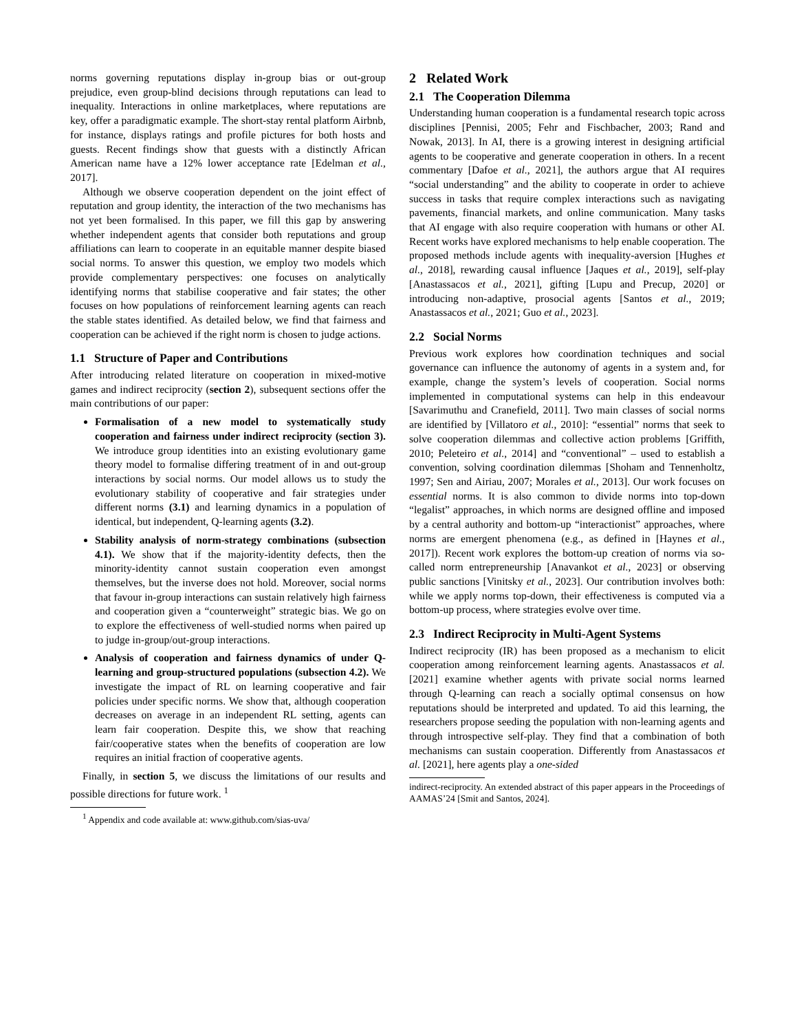norms governing reputations display in-group bias or out-group prejudice, even group-blind decisions through reputations can lead to inequality. Interactions in online marketplaces, where reputations are key, offer a paradigmatic example. The short-stay rental platform Airbnb, for instance, displays ratings and profile pictures for both hosts and guests. Recent findings show that guests with a distinctly African American name have a 12% lower acceptance rate [Edelman et al., 2017].
Although we observe cooperation dependent on the joint effect of reputation and group identity, the interaction of the two mechanisms has not yet been formalised. In this paper, we fill this gap by answering whether independent agents that consider both reputations and group affiliations can learn to cooperate in an equitable manner despite biased social norms. To answer this question, we employ two models which provide complementary perspectives: one focuses on analytically identifying norms that stabilise cooperative and fair states; the other focuses on how populations of reinforcement learning agents can reach the stable states identified. As detailed below, we find that fairness and cooperation can be achieved if the right norm is chosen to judge actions.
1.1 Structure of Paper and Contributions
After introducing related literature on cooperation in mixed-motive games and indirect reciprocity (section 2), subsequent sections offer the main contributions of our paper:
Formalisation of a new model to systematically study cooperation and fairness under indirect reciprocity (section 3). We introduce group identities into an existing evolutionary game theory model to formalise differing treatment of in and out-group interactions by social norms. Our model allows us to study the evolutionary stability of cooperative and fair strategies under different norms (3.1) and learning dynamics in a population of identical, but independent, Q-learning agents (3.2).
Stability analysis of norm-strategy combinations (subsection 4.1). We show that if the majority-identity defects, then the minority-identity cannot sustain cooperation even amongst themselves, but the inverse does not hold. Moreover, social norms that favour in-group interactions can sustain relatively high fairness and cooperation given a “counterweight” strategic bias. We go on to explore the effectiveness of well-studied norms when paired up to judge in-group/out-group interactions.
Analysis of cooperation and fairness dynamics of under Q-learning and group-structured populations (subsection 4.2). We investigate the impact of RL on learning cooperative and fair policies under specific norms. We show that, although cooperation decreases on average in an independent RL setting, agents can learn fair cooperation. Despite this, we show that reaching fair/cooperative states when the benefits of cooperation are low requires an initial fraction of cooperative agents.
Finally, in section 5, we discuss the limitations of our results and possible directions for future work. <sup>1</sup>
<sup>1</sup> Appendix and code available at: www.github.com/sias-uva/
2 Related Work
2.1 The Cooperation Dilemma
Understanding human cooperation is a fundamental research topic across disciplines [Pennisi, 2005; Fehr and Fischbacher, 2003; Rand and Nowak, 2013]. In AI, there is a growing interest in designing artificial agents to be cooperative and generate cooperation in others. In a recent commentary [Dafoe et al., 2021], the authors argue that AI requires “social understanding” and the ability to cooperate in order to achieve success in tasks that require complex interactions such as navigating pavements, financial markets, and online communication. Many tasks that AI engage with also require cooperation with humans or other AI. Recent works have explored mechanisms to help enable cooperation. The proposed methods include agents with inequality-aversion [Hughes et al., 2018], rewarding causal influence [Jaques et al., 2019], self-play [Anastassacos et al., 2021], gifting [Lupu and Precup, 2020] or introducing non-adaptive, prosocial agents [Santos et al., 2019; Anastassacos et al., 2021; Guo et al., 2023].
2.2 Social Norms
Previous work explores how coordination techniques and social governance can influence the autonomy of agents in a system and, for example, change the system’s levels of cooperation. Social norms implemented in computational systems can help in this endeavour [Savarimuthu and Cranefield, 2011]. Two main classes of social norms are identified by [Villatoro et al., 2010]: “essential” norms that seek to solve cooperation dilemmas and collective action problems [Griffith, 2010; Peleteiro et al., 2014] and “conventional” – used to establish a convention, solving coordination dilemmas [Shoham and Tennenholtz, 1997; Sen and Airiau, 2007; Morales et al., 2013]. Our work focuses on essential norms. It is also common to divide norms into top-down “legalist” approaches, in which norms are designed offline and imposed by a central authority and bottom-up “interactionist” approaches, where norms are emergent phenomena (e.g., as defined in [Haynes et al., 2017]). Recent work explores the bottom-up creation of norms via so-called norm entrepreneurship [Anavankot et al., 2023] or observing public sanctions [Vinitsky et al., 2023]. Our contribution involves both: while we apply norms top-down, their effectiveness is computed via a bottom-up process, where strategies evolve over time.
2.3 Indirect Reciprocity in Multi-Agent Systems
Indirect reciprocity (IR) has been proposed as a mechanism to elicit cooperation among reinforcement learning agents. Anastassacos et al. [2021] examine whether agents with private social norms learned through Q-learning can reach a socially optimal consensus on how reputations should be interpreted and updated. To aid this learning, the researchers propose seeding the population with non-learning agents and through introspective self-play. They find that a combination of both mechanisms can sustain cooperation. Differently from Anastassacos et al. [2021], here agents play a one-sided
indirect-reciprocity. An extended abstract of this paper appears in the Proceedings of AAMAS’24 [Smit and Santos, 2024].